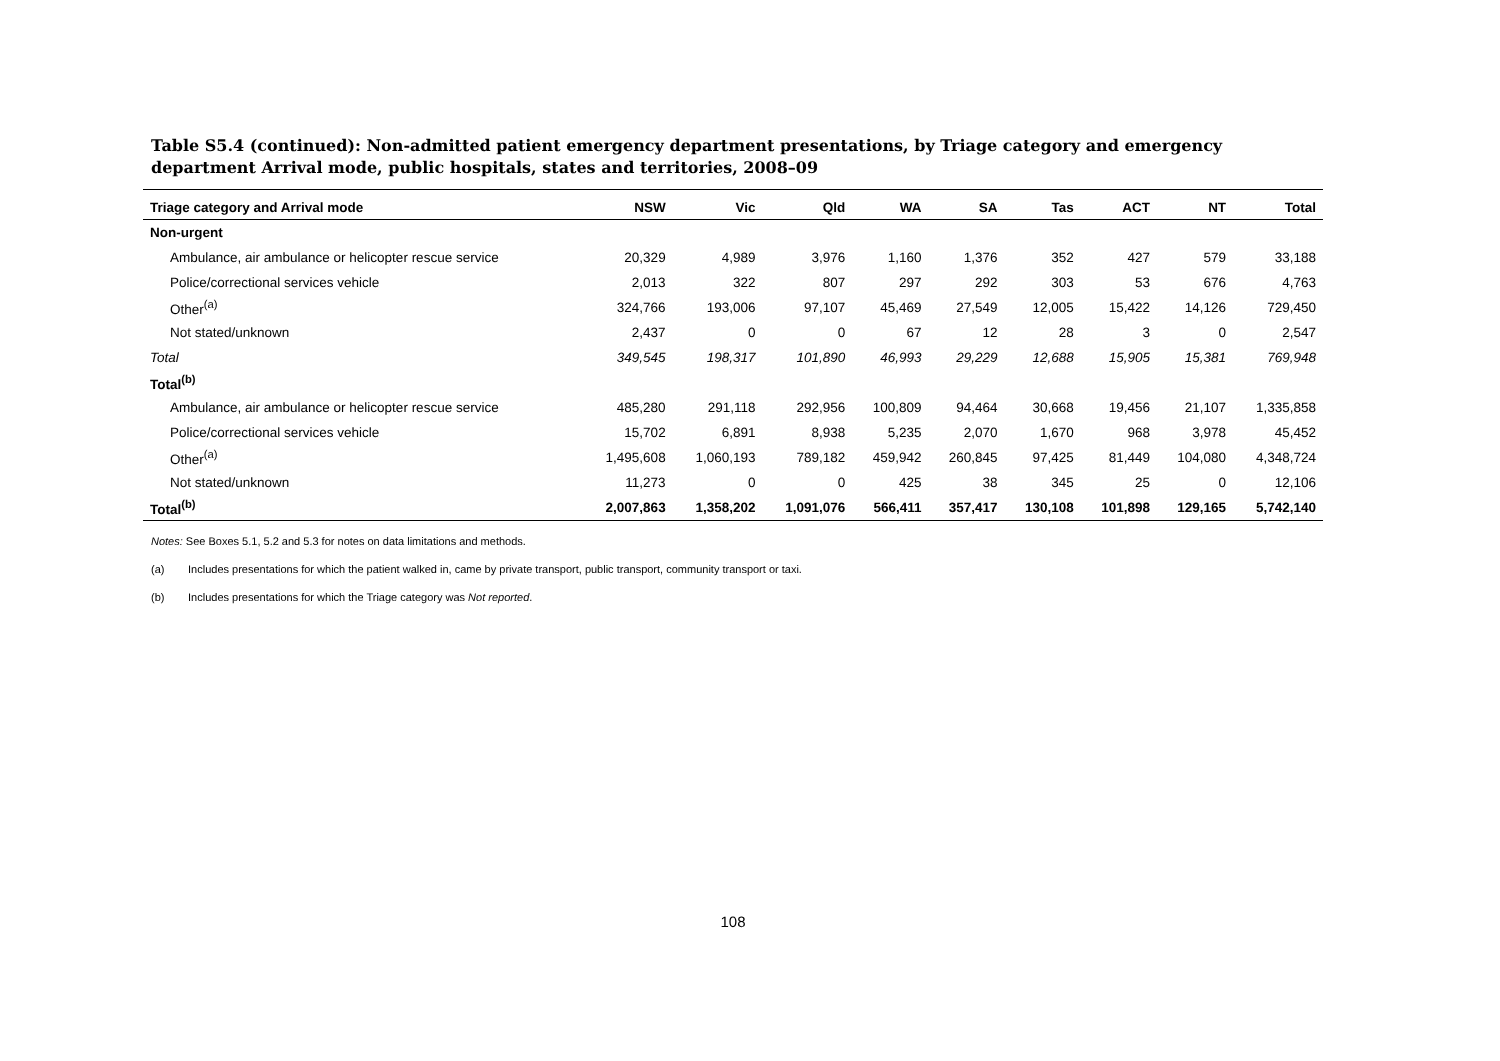Table S5.4 (continued): Non-admitted patient emergency department presentations, by Triage category and emergency department Arrival mode, public hospitals, states and territories, 2008–09
| Triage category and Arrival mode | NSW | Vic | Qld | WA | SA | Tas | ACT | NT | Total |
| --- | --- | --- | --- | --- | --- | --- | --- | --- | --- |
| Non-urgent | | | | | | | | | |
| Ambulance, air ambulance or helicopter rescue service | 20,329 | 4,989 | 3,976 | 1,160 | 1,376 | 352 | 427 | 579 | 33,188 |
| Police/correctional services vehicle | 2,013 | 322 | 807 | 297 | 292 | 303 | 53 | 676 | 4,763 |
| Other<sup>(a)</sup> | 324,766 | 193,006 | 97,107 | 45,469 | 27,549 | 12,005 | 15,422 | 14,126 | 729,450 |
| Not stated/unknown | 2,437 | 0 | 0 | 67 | 12 | 28 | 3 | 0 | 2,547 |
| Total | 349,545 | 198,317 | 101,890 | 46,993 | 29,229 | 12,688 | 15,905 | 15,381 | 769,948 |
| Total<sup>(b)</sup> | | | | | | | | | |
| Ambulance, air ambulance or helicopter rescue service | 485,280 | 291,118 | 292,956 | 100,809 | 94,464 | 30,668 | 19,456 | 21,107 | 1,335,858 |
| Police/correctional services vehicle | 15,702 | 6,891 | 8,938 | 5,235 | 2,070 | 1,670 | 968 | 3,978 | 45,452 |
| Other<sup>(a)</sup> | 1,495,608 | 1,060,193 | 789,182 | 459,942 | 260,845 | 97,425 | 81,449 | 104,080 | 4,348,724 |
| Not stated/unknown | 11,273 | 0 | 0 | 425 | 38 | 345 | 25 | 0 | 12,106 |
| Total<sup>(b)</sup> | 2,007,863 | 1,358,202 | 1,091,076 | 566,411 | 357,417 | 130,108 | 101,898 | 129,165 | 5,742,140 |
Notes: See Boxes 5.1, 5.2 and 5.3 for notes on data limitations and methods.
(a) Includes presentations for which the patient walked in, came by private transport, public transport, community transport or taxi.
(b) Includes presentations for which the Triage category was Not reported.
108